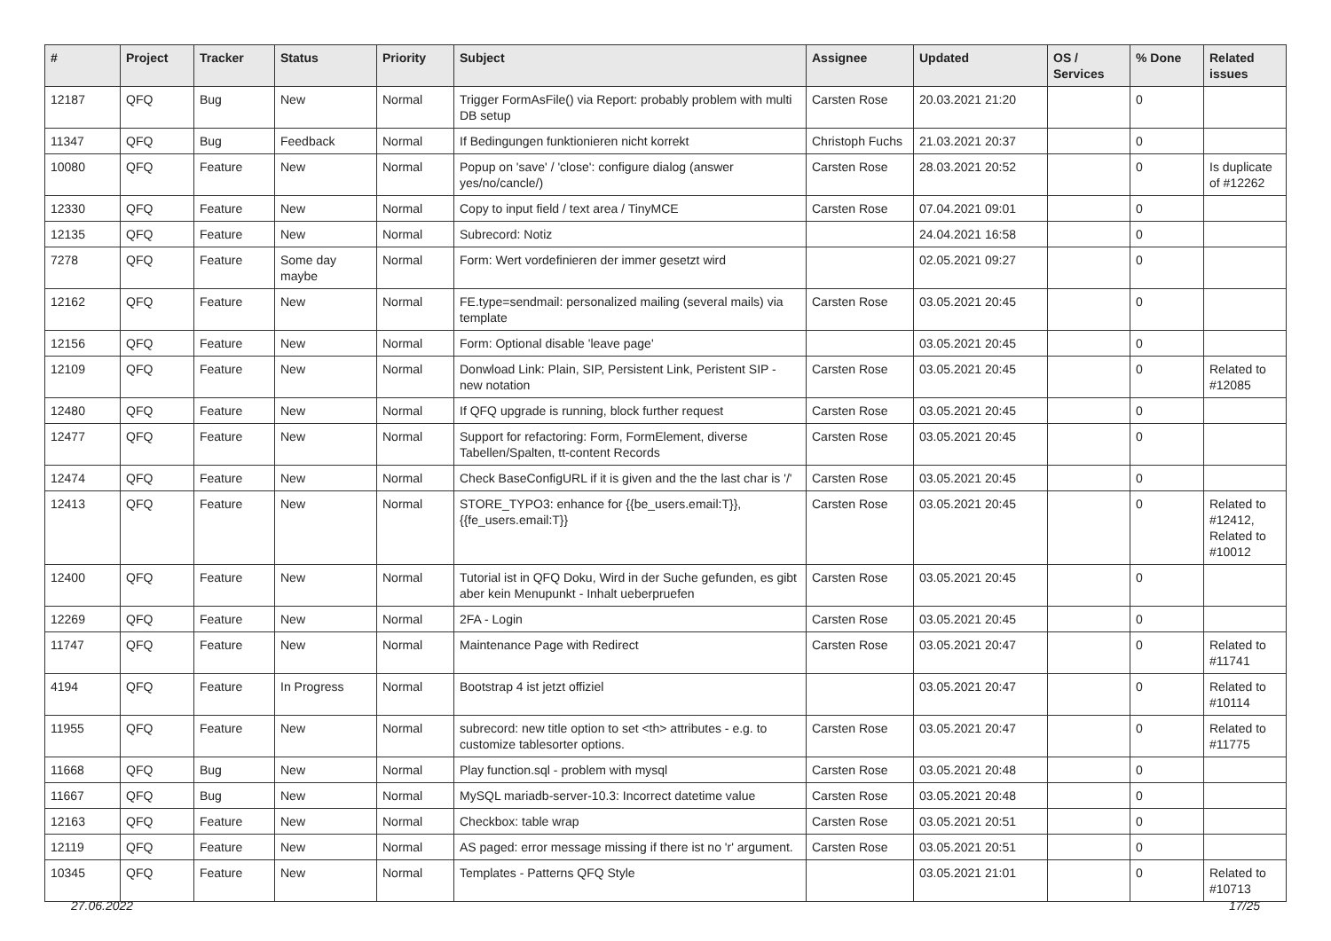| # | Project | Tracker | Status | Priority | Subject | Assignee | Updated | OS / Services | % Done | Related issues |
| --- | --- | --- | --- | --- | --- | --- | --- | --- | --- | --- |
| 12187 | QFQ | Bug | New | Normal | Trigger FormAsFile() via Report: probably problem with multi DB setup | Carsten Rose | 20.03.2021 21:20 | | 0 | |
| 11347 | QFQ | Bug | Feedback | Normal | If Bedingungen funktionieren nicht korrekt | Christoph Fuchs | 21.03.2021 20:37 | | 0 | |
| 10080 | QFQ | Feature | New | Normal | Popup on 'save' / 'close': configure dialog (answer yes/no/cancle/) | Carsten Rose | 28.03.2021 20:52 | | 0 | Is duplicate of #12262 |
| 12330 | QFQ | Feature | New | Normal | Copy to input field / text area / TinyMCE | Carsten Rose | 07.04.2021 09:01 | | 0 | |
| 12135 | QFQ | Feature | New | Normal | Subrecord: Notiz | | 24.04.2021 16:58 | | 0 | |
| 7278 | QFQ | Feature | Some day maybe | Normal | Form: Wert vordefinieren der immer gesetzt wird | | 02.05.2021 09:27 | | 0 | |
| 12162 | QFQ | Feature | New | Normal | FE.type=sendmail: personalized mailing (several mails) via template | Carsten Rose | 03.05.2021 20:45 | | 0 | |
| 12156 | QFQ | Feature | New | Normal | Form: Optional disable 'leave page' | | 03.05.2021 20:45 | | 0 | |
| 12109 | QFQ | Feature | New | Normal | Donwload Link: Plain, SIP, Persistent Link, Peristent SIP - new notation | Carsten Rose | 03.05.2021 20:45 | | 0 | Related to #12085 |
| 12480 | QFQ | Feature | New | Normal | If QFQ upgrade is running, block further request | Carsten Rose | 03.05.2021 20:45 | | 0 | |
| 12477 | QFQ | Feature | New | Normal | Support for refactoring: Form, FormElement, diverse Tabellen/Spalten, tt-content Records | Carsten Rose | 03.05.2021 20:45 | | 0 | |
| 12474 | QFQ | Feature | New | Normal | Check BaseConfigURL if it is given and the the last char is '/' | Carsten Rose | 03.05.2021 20:45 | | 0 | |
| 12413 | QFQ | Feature | New | Normal | STORE_TYPO3: enhance for {{be_users.email:T}}, {{fe_users.email:T}} | Carsten Rose | 03.05.2021 20:45 | | 0 | Related to #12412, Related to #10012 |
| 12400 | QFQ | Feature | New | Normal | Tutorial ist in QFQ Doku, Wird in der Suche gefunden, es gibt aber kein Menupunkt - Inhalt ueberpruefen | Carsten Rose | 03.05.2021 20:45 | | 0 | |
| 12269 | QFQ | Feature | New | Normal | 2FA - Login | Carsten Rose | 03.05.2021 20:45 | | 0 | |
| 11747 | QFQ | Feature | New | Normal | Maintenance Page with Redirect | Carsten Rose | 03.05.2021 20:47 | | 0 | Related to #11741 |
| 4194 | QFQ | Feature | In Progress | Normal | Bootstrap 4 ist jetzt offiziel | | 03.05.2021 20:47 | | 0 | Related to #10114 |
| 11955 | QFQ | Feature | New | Normal | subrecord: new title option to set <th> attributes - e.g. to customize tablesorter options. | Carsten Rose | 03.05.2021 20:47 | | 0 | Related to #11775 |
| 11668 | QFQ | Bug | New | Normal | Play function.sql - problem with mysql | Carsten Rose | 03.05.2021 20:48 | | 0 | |
| 11667 | QFQ | Bug | New | Normal | MySQL mariadb-server-10.3: Incorrect datetime value | Carsten Rose | 03.05.2021 20:48 | | 0 | |
| 12163 | QFQ | Feature | New | Normal | Checkbox: table wrap | Carsten Rose | 03.05.2021 20:51 | | 0 | |
| 12119 | QFQ | Feature | New | Normal | AS paged: error message missing if there ist no 'r' argument. | Carsten Rose | 03.05.2021 20:51 | | 0 | |
| 10345 | QFQ | Feature | New | Normal | Templates - Patterns QFQ Style | | 03.05.2021 21:01 | | 0 | Related to #10713 |
27.06.2022 17/25